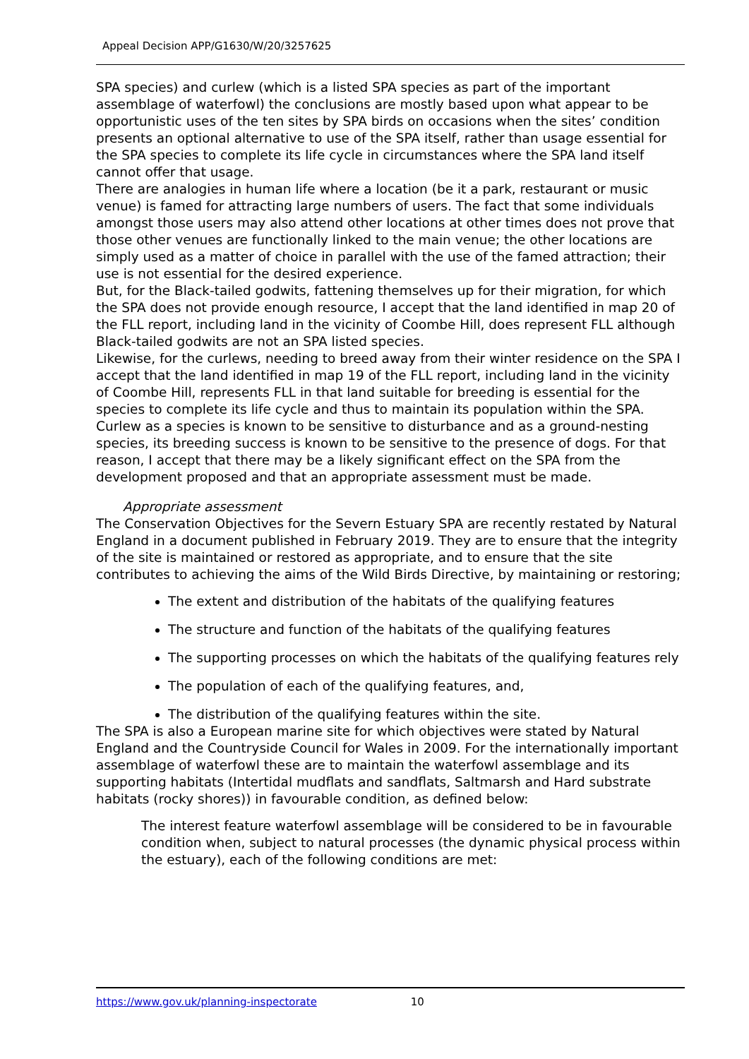Appeal Decision APP/G1630/W/20/3257625
SPA species) and curlew (which is a listed SPA species as part of the important assemblage of waterfowl) the conclusions are mostly based upon what appear to be opportunistic uses of the ten sites by SPA birds on occasions when the sites’ condition presents an optional alternative to use of the SPA itself, rather than usage essential for the SPA species to complete its life cycle in circumstances where the SPA land itself cannot offer that usage.
There are analogies in human life where a location (be it a park, restaurant or music venue) is famed for attracting large numbers of users. The fact that some individuals amongst those users may also attend other locations at other times does not prove that those other venues are functionally linked to the main venue; the other locations are simply used as a matter of choice in parallel with the use of the famed attraction; their use is not essential for the desired experience.
But, for the Black-tailed godwits, fattening themselves up for their migration, for which the SPA does not provide enough resource, I accept that the land identified in map 20 of the FLL report, including land in the vicinity of Coombe Hill, does represent FLL although Black-tailed godwits are not an SPA listed species.
Likewise, for the curlews, needing to breed away from their winter residence on the SPA I accept that the land identified in map 19 of the FLL report, including land in the vicinity of Coombe Hill, represents FLL in that land suitable for breeding is essential for the species to complete its life cycle and thus to maintain its population within the SPA. Curlew as a species is known to be sensitive to disturbance and as a ground-nesting species, its breeding success is known to be sensitive to the presence of dogs. For that reason, I accept that there may be a likely significant effect on the SPA from the development proposed and that an appropriate assessment must be made.
Appropriate assessment
The Conservation Objectives for the Severn Estuary SPA are recently restated by Natural England in a document published in February 2019. They are to ensure that the integrity of the site is maintained or restored as appropriate, and to ensure that the site contributes to achieving the aims of the Wild Birds Directive, by maintaining or restoring;
The extent and distribution of the habitats of the qualifying features
The structure and function of the habitats of the qualifying features
The supporting processes on which the habitats of the qualifying features rely
The population of each of the qualifying features, and,
The distribution of the qualifying features within the site.
The SPA is also a European marine site for which objectives were stated by Natural England and the Countryside Council for Wales in 2009. For the internationally important assemblage of waterfowl these are to maintain the waterfowl assemblage and its supporting habitats (Intertidal mudflats and sandflats, Saltmarsh and Hard substrate habitats (rocky shores)) in favourable condition, as defined below:
The interest feature waterfowl assemblage will be considered to be in favourable condition when, subject to natural processes (the dynamic physical process within the estuary), each of the following conditions are met:
https://www.gov.uk/planning-inspectorate 10